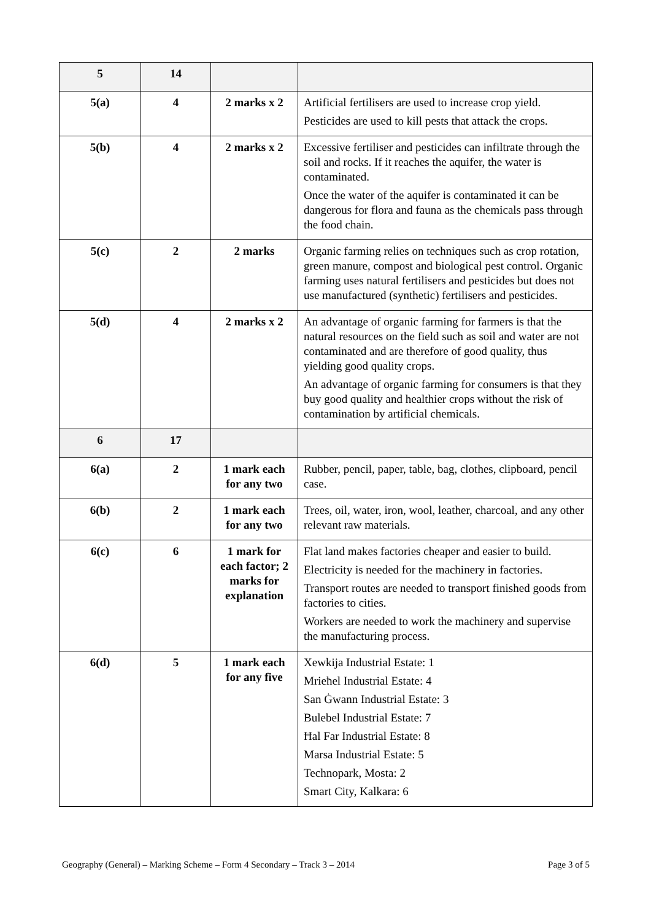| 5 | 14 | | |
| 5(a) | 4 | 2 marks x 2 | Artificial fertilisers are used to increase crop yield. Pesticides are used to kill pests that attack the crops. |
| 5(b) | 4 | 2 marks x 2 | Excessive fertiliser and pesticides can infiltrate through the soil and rocks. If it reaches the aquifer, the water is contaminated. Once the water of the aquifer is contaminated it can be dangerous for flora and fauna as the chemicals pass through the food chain. |
| 5(c) | 2 | 2 marks | Organic farming relies on techniques such as crop rotation, green manure, compost and biological pest control. Organic farming uses natural fertilisers and pesticides but does not use manufactured (synthetic) fertilisers and pesticides. |
| 5(d) | 4 | 2 marks x 2 | An advantage of organic farming for farmers is that the natural resources on the field such as soil and water are not contaminated and are therefore of good quality, thus yielding good quality crops. An advantage of organic farming for consumers is that they buy good quality and healthier crops without the risk of contamination by artificial chemicals. |
| 6 | 17 | | |
| 6(a) | 2 | 1 mark each for any two | Rubber, pencil, paper, table, bag, clothes, clipboard, pencil case. |
| 6(b) | 2 | 1 mark each for any two | Trees, oil, water, iron, wool, leather, charcoal, and any other relevant raw materials. |
| 6(c) | 6 | 1 mark for each factor; 2 marks for explanation | Flat land makes factories cheaper and easier to build. Electricity is needed for the machinery in factories. Transport routes are needed to transport finished goods from factories to cities. Workers are needed to work the machinery and supervise the manufacturing process. |
| 6(d) | 5 | 1 mark each for any five | Xewkija Industrial Estate: 1 Mrieħel Industrial Estate: 4 San Ġwann Industrial Estate: 3 Bulebel Industrial Estate: 7 Ħal Far Industrial Estate: 8 Marsa Industrial Estate: 5 Technopark, Mosta: 2 Smart City, Kalkara: 6 |
Geography (General) – Marking Scheme – Form 4 Secondary – Track 3 – 2014 Page 3 of 5